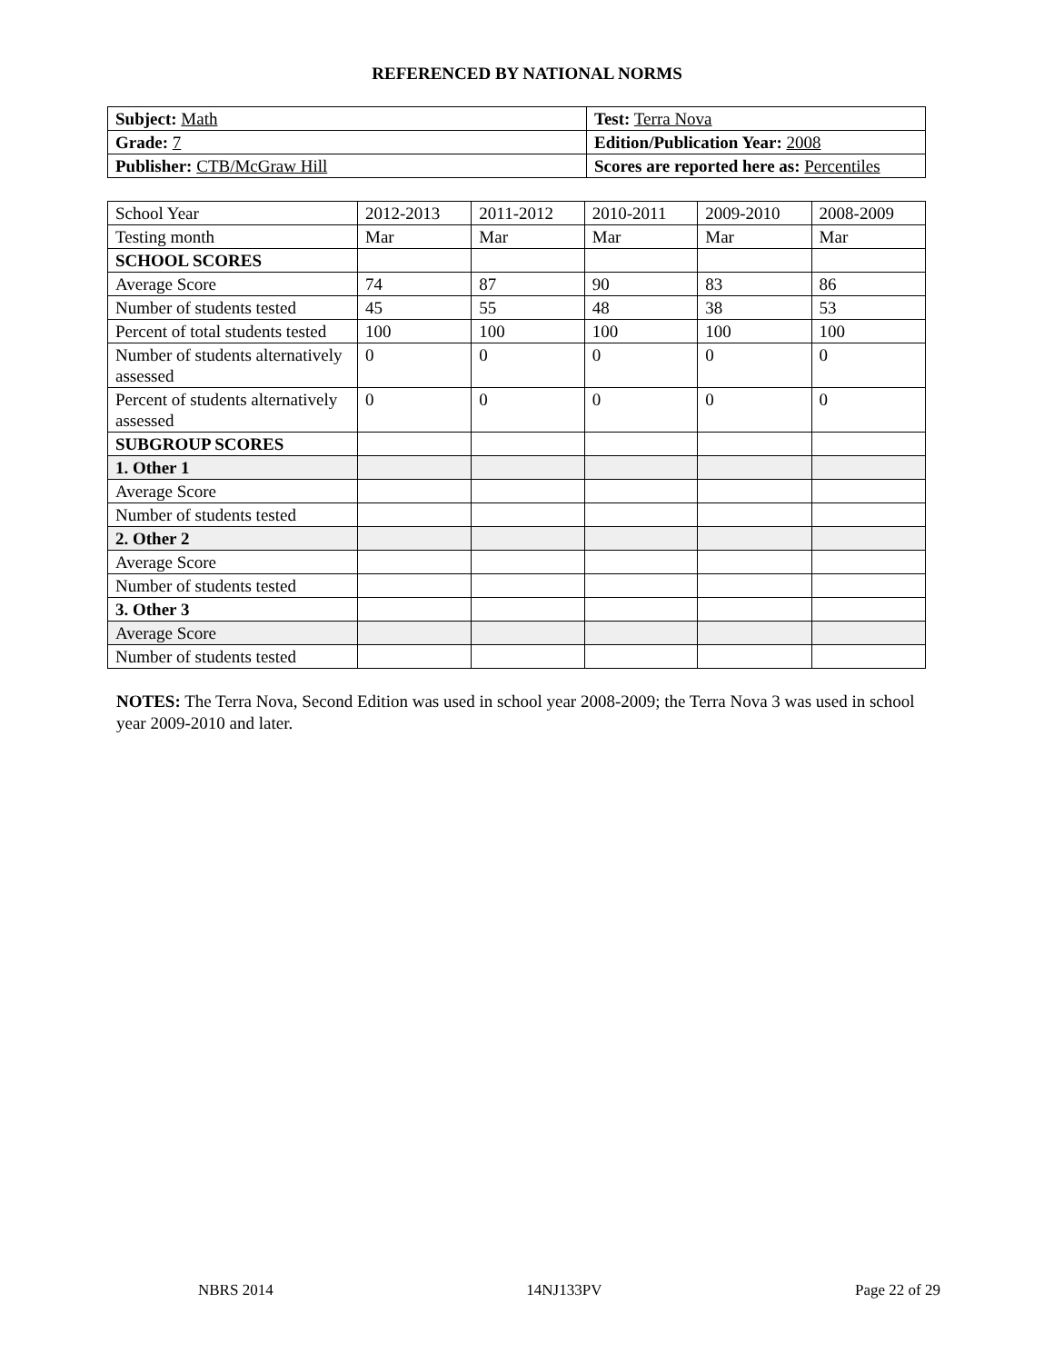REFERENCED BY NATIONAL NORMS
| Subject: Math | Test: Terra Nova |
| Grade: 7 | Edition/Publication Year: 2008 |
| Publisher: CTB/McGraw Hill | Scores are reported here as: Percentiles |
| School Year | 2012-2013 | 2011-2012 | 2010-2011 | 2009-2010 | 2008-2009 |
| Testing month | Mar | Mar | Mar | Mar | Mar |
| SCHOOL SCORES | | | | | |
| Average Score | 74 | 87 | 90 | 83 | 86 |
| Number of students tested | 45 | 55 | 48 | 38 | 53 |
| Percent of total students tested | 100 | 100 | 100 | 100 | 100 |
| Number of students alternatively assessed | 0 | 0 | 0 | 0 | 0 |
| Percent of students alternatively assessed | 0 | 0 | 0 | 0 | 0 |
| SUBGROUP SCORES | | | | | |
| 1. Other 1 | | | | | |
| Average Score | | | | | |
| Number of students tested | | | | | |
| 2. Other 2 | | | | | |
| Average Score | | | | | |
| Number of students tested | | | | | |
| 3. Other 3 | | | | | |
| Average Score | | | | | |
| Number of students tested | | | | | |
NOTES: The Terra Nova, Second Edition was used in school year 2008-2009; the Terra Nova 3 was used in school year 2009-2010 and later.
NBRS 2014 14NJ133PV Page 22 of 29